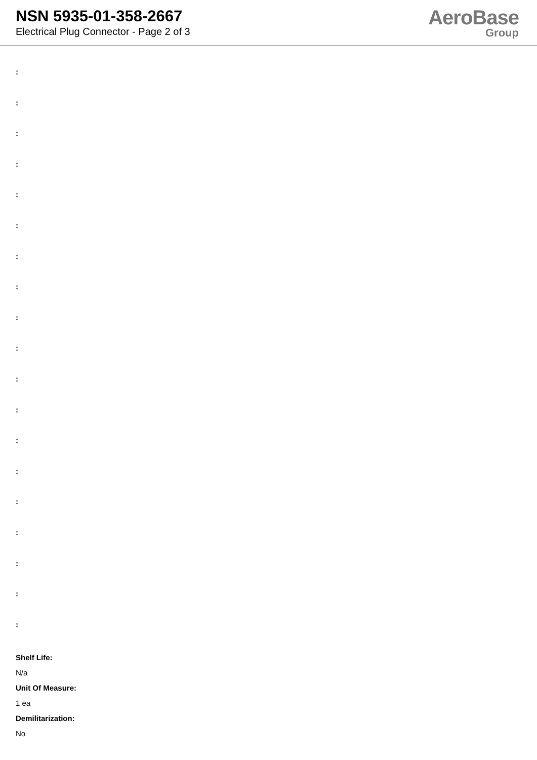NSN 5935-01-358-2667
Electrical Plug Connector - Page 2 of 3
AeroBase
Group
:
:
:
:
:
:
:
:
:
:
:
:
:
:
:
:
:
:
:
Shelf Life:
N/a
Unit Of Measure:
1 ea
Demilitarization:
No